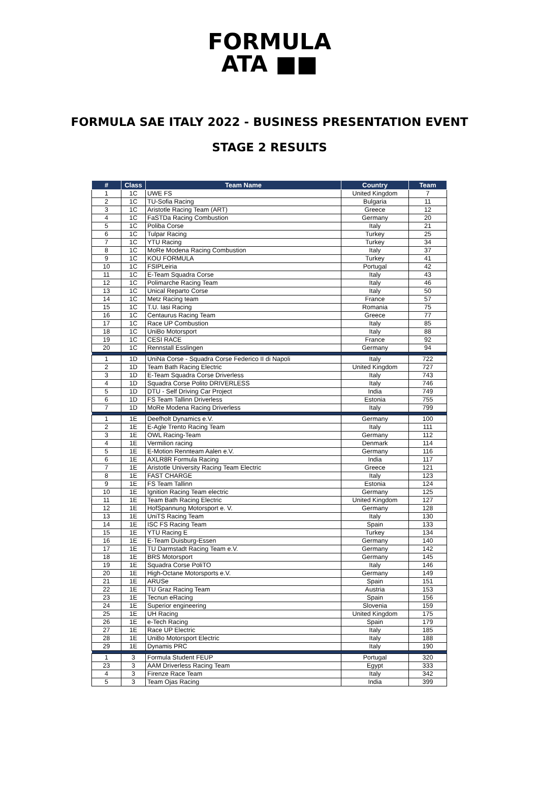FORMULA
ATA ■■
FORMULA SAE ITALY 2022 - BUSINESS PRESENTATION EVENT
STAGE 2 RESULTS
| # | Class | Team Name | Country | Team |
| --- | --- | --- | --- | --- |
| 1 | 1C | UWE FS | United Kingdom | 7 |
| 2 | 1C | TU-Sofia Racing | Bulgaria | 11 |
| 3 | 1C | Aristotle Racing Team (ART) | Greece | 12 |
| 4 | 1C | FaSTDa Racing Combustion | Germany | 20 |
| 5 | 1C | Poliba Corse | Italy | 21 |
| 6 | 1C | Tulpar Racing | Turkey | 25 |
| 7 | 1C | YTU Racing | Turkey | 34 |
| 8 | 1C | MoRe Modena Racing Combustion | Italy | 37 |
| 9 | 1C | KOU FORMULA | Turkey | 41 |
| 10 | 1C | FSIPLeiria | Portugal | 42 |
| 11 | 1C | E-Team Squadra Corse | Italy | 43 |
| 12 | 1C | Polimarche Racing Team | Italy | 46 |
| 13 | 1C | Unical Reparto Corse | Italy | 50 |
| 14 | 1C | Metz Racing team | France | 57 |
| 15 | 1C | T.U. Iasi Racing | Romania | 75 |
| 16 | 1C | Centaurus Racing Team | Greece | 77 |
| 17 | 1C | Race UP Combustion | Italy | 85 |
| 18 | 1C | UniBo Motorsport | Italy | 88 |
| 19 | 1C | CESI RACE | France | 92 |
| 20 | 1C | Rennstall Esslingen | Germany | 94 |
| 1 | 1D | UniNa Corse - Squadra Corse Federico II di Napoli | Italy | 722 |
| 2 | 1D | Team Bath Racing Electric | United Kingdom | 727 |
| 3 | 1D | E-Team Squadra Corse Driverless | Italy | 743 |
| 4 | 1D | Squadra Corse Polito DRIVERLESS | Italy | 746 |
| 5 | 1D | DTU - Self Driving Car Project | India | 749 |
| 6 | 1D | FS Team Tallinn Driverless | Estonia | 755 |
| 7 | 1D | MoRe Modena Racing Driverless | Italy | 799 |
| 1 | 1E | Deefholt Dynamics e.V. | Germany | 100 |
| 2 | 1E | E-Agle Trento Racing Team | Italy | 111 |
| 3 | 1E | OWL Racing-Team | Germany | 112 |
| 4 | 1E | Vermilion racing | Denmark | 114 |
| 5 | 1E | E-Motion Rennteam Aalen e.V. | Germany | 116 |
| 6 | 1E | AXLR8R Formula Racing | India | 117 |
| 7 | 1E | Aristotle University Racing Team Electric | Greece | 121 |
| 8 | 1E | FAST CHARGE | Italy | 123 |
| 9 | 1E | FS Team Tallinn | Estonia | 124 |
| 10 | 1E | Ignition Racing Team electric | Germany | 125 |
| 11 | 1E | Team Bath Racing Electric | United Kingdom | 127 |
| 12 | 1E | HofSpannung Motorsport e. V. | Germany | 128 |
| 13 | 1E | UniTS Racing Team | Italy | 130 |
| 14 | 1E | ISC FS Racing Team | Spain | 133 |
| 15 | 1E | YTU Racing E | Turkey | 134 |
| 16 | 1E | E-Team Duisburg-Essen | Germany | 140 |
| 17 | 1E | TU Darmstadt Racing Team e.V. | Germany | 142 |
| 18 | 1E | BRS Motorsport | Germany | 145 |
| 19 | 1E | Squadra Corse PoliTO | Italy | 146 |
| 20 | 1E | High-Octane Motorsports e.V. | Germany | 149 |
| 21 | 1E | ARUSe | Spain | 151 |
| 22 | 1E | TU Graz Racing Team | Austria | 153 |
| 23 | 1E | Tecnun eRacing | Spain | 156 |
| 24 | 1E | Superior engineering | Slovenia | 159 |
| 25 | 1E | UH Racing | United Kingdom | 175 |
| 26 | 1E | e-Tech Racing | Spain | 179 |
| 27 | 1E | Race UP Electric | Italy | 185 |
| 28 | 1E | UniBo Motorsport Electric | Italy | 188 |
| 29 | 1E | Dynamis PRC | Italy | 190 |
| 1 | 3 | Formula Student FEUP | Portugal | 320 |
| 23 | 3 | AAM Driverless Racing Team | Egypt | 333 |
| 4 | 3 | Firenze Race Team | Italy | 342 |
| 5 | 3 | Team Ojas Racing | India | 399 |